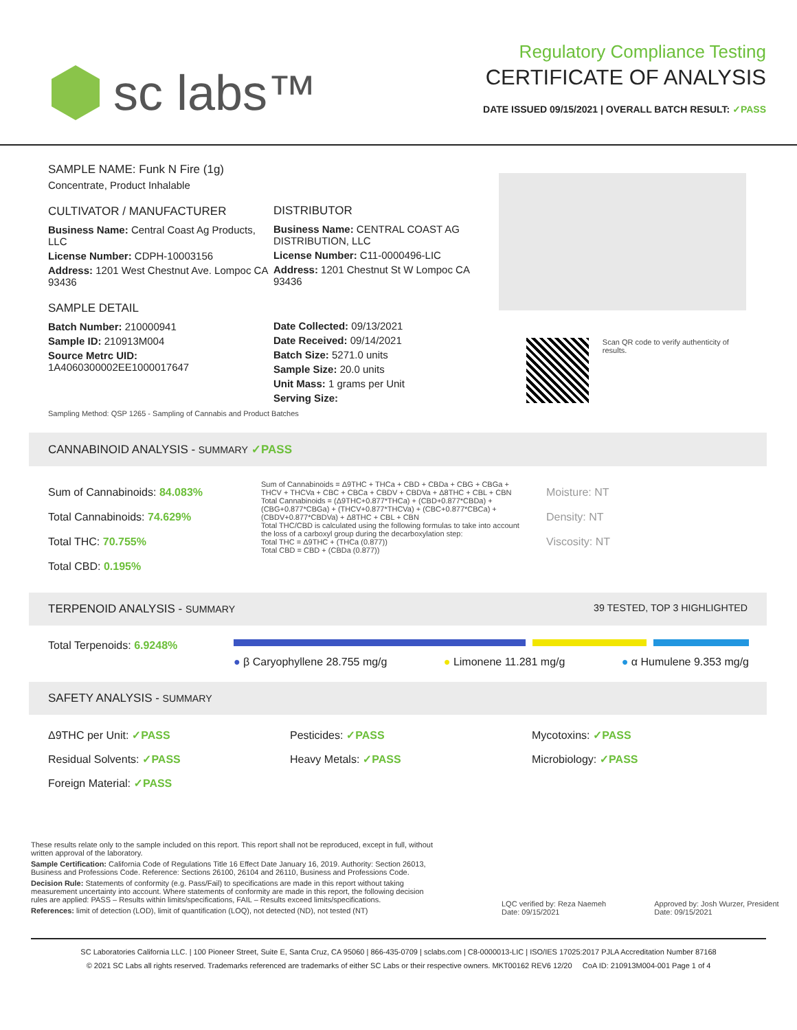sc labs™
Regulatory Compliance Testing
CERTIFICATE OF ANALYSIS
DATE ISSUED 09/15/2021 | OVERALL BATCH RESULT: ✓PASS
SAMPLE NAME: Funk N Fire (1g)
Concentrate, Product Inhalable
CULTIVATOR / MANUFACTURER
Business Name: Central Coast Ag Products, LLC
License Number: CDPH-10003156
Address: 1201 West Chestnut Ave. Lompoc CA 93436
SAMPLE DETAIL
Batch Number: 210000941
Sample ID: 210913M004
Source Metrc UID: 1A4060300002EE1000017647
DISTRIBUTOR
Business Name: CENTRAL COAST AG DISTRIBUTION, LLC
License Number: C11-0000496-LIC
Address: 1201 Chestnut St W Lompoc CA 93436
Date Collected: 09/13/2021
Date Received: 09/14/2021
Batch Size: 5271.0 units
Sample Size: 20.0 units
Unit Mass: 1 grams per Unit
Serving Size:
Scan QR code to verify authenticity of results.
Sampling Method: QSP 1265 - Sampling of Cannabis and Product Batches
CANNABINOID ANALYSIS - SUMMARY ✓PASS
Sum of Cannabinoids: 84.083%
Total Cannabinoids: 74.629%
Total THC: 70.755%
Total CBD: 0.195%
Sum of Cannabinoids = Δ9THC + THCa + CBD + CBDa + CBG + CBGa + THCV + THCVa + CBC + CBCa + CBDV + CBDVa + Δ8THC + CBL + CBN
Total Cannabinoids = (Δ9THC+0.877*THCa) + (CBD+0.877*CBDa) + (CBG+0.877*CBGa) + (THCV+0.877*THCVa) + (CBC+0.877*CBCa) + (CBDV+0.877*CBDVa) + Δ8THC + CBL + CBN
Total THC/CBD is calculated using the following formulas to take into account the loss of a carboxyl group during the decarboxylation step:
Total THC = Δ9THC + (THCa (0.877))
Total CBD = CBD + (CBDa (0.877))
Moisture: NT
Density: NT
Viscosity: NT
TERPENOID ANALYSIS - SUMMARY 39 TESTED, TOP 3 HIGHLIGHTED
Total Terpenoids: 6.9248%
● β Caryophyllene 28.755 mg/g ● Limonene 11.281 mg/g ● α Humulene 9.353 mg/g
SAFETY ANALYSIS - SUMMARY
Δ9THC per Unit: ✓PASS
Pesticides: ✓PASS
Mycotoxins: ✓PASS
Residual Solvents: ✓PASS
Heavy Metals: ✓PASS
Microbiology: ✓PASS
Foreign Material: ✓PASS
These results relate only to the sample included on this report. This report shall not be reproduced, except in full, without written approval of the laboratory.
Sample Certification: California Code of Regulations Title 16 Effect Date January 16, 2019. Authority: Section 26013, Business and Professions Code. Reference: Sections 26100, 26104 and 26110, Business and Professions Code.
Decision Rule: Statements of conformity (e.g. Pass/Fail) to specifications are made in this report without taking measurement uncertainty into account. Where statements of conformity are made in this report, the following decision rules are applied: PASS – Results within limits/specifications, FAIL – Results exceed limits/specifications.
References: limit of detection (LOD), limit of quantification (LOQ), not detected (ND), not tested (NT)
LQC verified by: Reza Naemeh
Date: 09/15/2021
Approved by: Josh Wurzer, President
Date: 09/15/2021
SC Laboratories California LLC. | 100 Pioneer Street, Suite E, Santa Cruz, CA 95060 | 866-435-0709 | sclabs.com | C8-0000013-LIC | ISO/IES 17025:2017 PJLA Accreditation Number 87168
© 2021 SC Labs all rights reserved. Trademarks referenced are trademarks of either SC Labs or their respective owners. MKT00162 REV6 12/20 CoA ID: 210913M004-001 Page 1 of 4